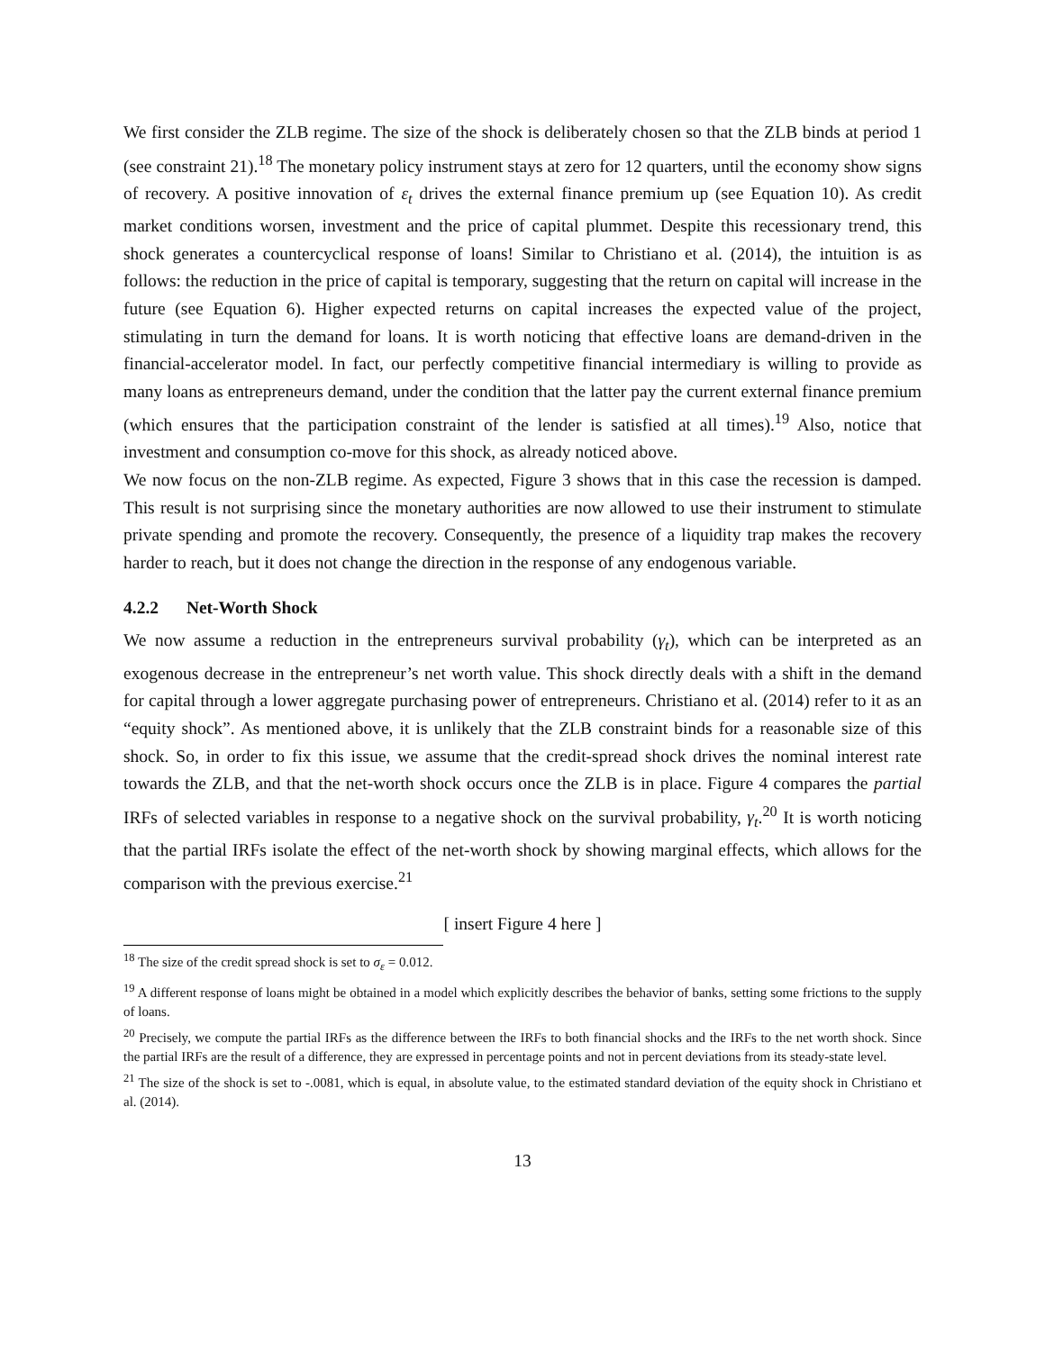We first consider the ZLB regime. The size of the shock is deliberately chosen so that the ZLB binds at period 1 (see constraint 21).<sup>18</sup> The monetary policy instrument stays at zero for 12 quarters, until the economy show signs of recovery. A positive innovation of ε<sub>t</sub> drives the external finance premium up (see Equation 10). As credit market conditions worsen, investment and the price of capital plummet. Despite this recessionary trend, this shock generates a countercyclical response of loans! Similar to Christiano et al. (2014), the intuition is as follows: the reduction in the price of capital is temporary, suggesting that the return on capital will increase in the future (see Equation 6). Higher expected returns on capital increases the expected value of the project, stimulating in turn the demand for loans. It is worth noticing that effective loans are demand-driven in the financial-accelerator model. In fact, our perfectly competitive financial intermediary is willing to provide as many loans as entrepreneurs demand, under the condition that the latter pay the current external finance premium (which ensures that the participation constraint of the lender is satisfied at all times).<sup>19</sup> Also, notice that investment and consumption co-move for this shock, as already noticed above.
We now focus on the non-ZLB regime. As expected, Figure 3 shows that in this case the recession is damped. This result is not surprising since the monetary authorities are now allowed to use their instrument to stimulate private spending and promote the recovery. Consequently, the presence of a liquidity trap makes the recovery harder to reach, but it does not change the direction in the response of any endogenous variable.
4.2.2 Net-Worth Shock
We now assume a reduction in the entrepreneurs survival probability (γ<sub>t</sub>), which can be interpreted as an exogenous decrease in the entrepreneur’s net worth value. This shock directly deals with a shift in the demand for capital through a lower aggregate purchasing power of entrepreneurs. Christiano et al. (2014) refer to it as an “equity shock”. As mentioned above, it is unlikely that the ZLB constraint binds for a reasonable size of this shock. So, in order to fix this issue, we assume that the credit-spread shock drives the nominal interest rate towards the ZLB, and that the net-worth shock occurs once the ZLB is in place. Figure 4 compares the partial IRFs of selected variables in response to a negative shock on the survival probability, γ<sub>t</sub>.<sup>20</sup> It is worth noticing that the partial IRFs isolate the effect of the net-worth shock by showing marginal effects, which allows for the comparison with the previous exercise.<sup>21</sup>
[ insert Figure 4 here ]
<sup>18</sup> The size of the credit spread shock is set to σ<sub>ε</sub> = 0.012.
<sup>19</sup> A different response of loans might be obtained in a model which explicitly describes the behavior of banks, setting some frictions to the supply of loans.
<sup>20</sup> Precisely, we compute the partial IRFs as the difference between the IRFs to both financial shocks and the IRFs to the net worth shock. Since the partial IRFs are the result of a difference, they are expressed in percentage points and not in percent deviations from its steady-state level.
<sup>21</sup> The size of the shock is set to -.0081, which is equal, in absolute value, to the estimated standard deviation of the equity shock in Christiano et al. (2014).
13